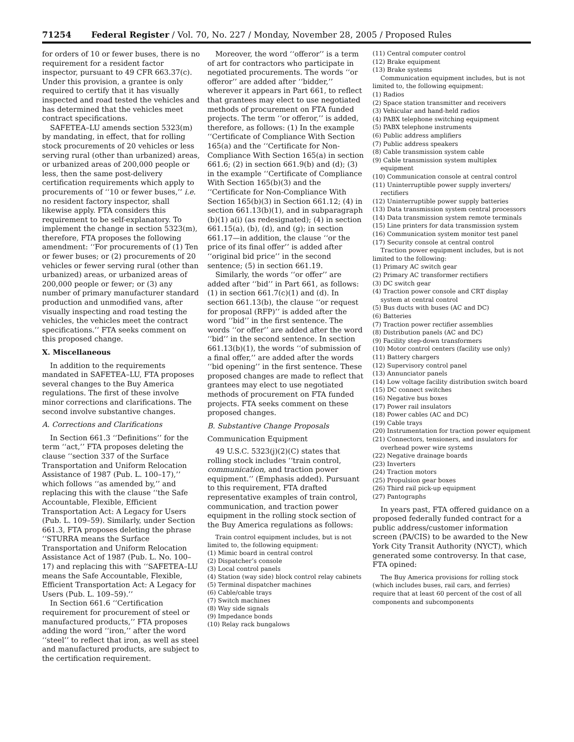71254 Federal Register / Vol. 70, No. 227 / Monday, November 28, 2005 / Proposed Rules
for orders of 10 or fewer buses, there is no requirement for a resident factor inspector, pursuant to 49 CFR 663.37(c). Under this provision, a grantee is only required to certify that it has visually inspected and road tested the vehicles and has determined that the vehicles meet contract specifications.
SAFETEA–LU amends section 5323(m) by mandating, in effect, that for rolling stock procurements of 20 vehicles or less serving rural (other than urbanized) areas, or urbanized areas of 200,000 people or less, then the same post-delivery certification requirements which apply to procurements of ‘‘10 or fewer buses,’’ i.e. no resident factory inspector, shall likewise apply. FTA considers this requirement to be self-explanatory. To implement the change in section 5323(m), therefore, FTA proposes the following amendment: ‘‘For procurements of (1) Ten or fewer buses; or (2) procurements of 20 vehicles or fewer serving rural (other than urbanized) areas, or urbanized areas of 200,000 people or fewer; or (3) any number of primary manufacturer standard production and unmodified vans, after visually inspecting and road testing the vehicles, the vehicles meet the contract specifications.’’ FTA seeks comment on this proposed change.
X. Miscellaneous
In addition to the requirements mandated in SAFETEA–LU, FTA proposes several changes to the Buy America regulations. The first of these involve minor corrections and clarifications. The second involve substantive changes.
A. Corrections and Clarifications
In Section 661.3 ‘‘Definitions’’ for the term ‘‘act,’’ FTA proposes deleting the clause ‘‘section 337 of the Surface Transportation and Uniform Relocation Assistance of 1987 (Pub. L. 100–17),’’ which follows ‘‘as amended by,’’ and replacing this with the clause ‘‘the Safe Accountable, Flexible, Efficient Transportation Act: A Legacy for Users (Pub. L. 109–59). Similarly, under Section 661.3, FTA proposes deleting the phrase ‘‘STURRA means the Surface Transportation and Uniform Relocation Assistance Act of 1987 (Pub. L. No. 100–17) and replacing this with ‘‘SAFETEA–LU means the Safe Accountable, Flexible, Efficient Transportation Act: A Legacy for Users (Pub. L. 109–59).’’
In Section 661.6 ‘‘Certification requirement for procurement of steel or manufactured products,’’ FTA proposes adding the word ‘‘iron,’’ after the word ‘‘steel’’ to reflect that iron, as well as steel and manufactured products, are subject to the certification requirement.
Moreover, the word ‘‘offeror’’ is a term of art for contractors who participate in negotiated procurements. The words ‘‘or offeror’’ are added after ‘‘bidder,’’ wherever it appears in Part 661, to reflect that grantees may elect to use negotiated methods of procurement on FTA funded projects. The term ‘‘or offeror,’’ is added, therefore, as follows: (1) In the example ‘‘Certificate of Compliance With Section 165(a) and the ‘‘Certificate for Non-Compliance With Section 165(a) in section 661.6; (2) in section 661.9(b) and (d); (3) in the example ‘‘Certificate of Compliance With Section 165(b)(3) and the ‘‘Certificate for Non-Compliance With Section 165(b)(3) in Section 661.12; (4) in section 661.13(b)(1), and in subparagraph (b)(1) a(i) (as redesignated); (4) in section 661.15(a), (b), (d), and (g); in section 661.17—in addition, the clause ‘‘or the price of its final offer’’ is added after ‘‘original bid price’’ in the second sentence; (5) in section 661.19.
Similarly, the words ‘‘or offer’’ are added after ‘‘bid’’ in Part 661, as follows: (1) in section 661.7(c)(1) and (d). In section 661.13(b), the clause ‘‘or request for proposal (RFP)’’ is added after the word ‘‘bid’’ in the first sentence. The words ‘‘or offer’’ are added after the word ‘‘bid’’ in the second sentence. In section 661.13(b)(1), the words ‘‘of submission of a final offer,’’ are added after the words ‘‘bid opening’’ in the first sentence. These proposed changes are made to reflect that grantees may elect to use negotiated methods of procurement on FTA funded projects. FTA seeks comment on these proposed changes.
B. Substantive Change Proposals
Communication Equipment
49 U.S.C. 5323(j)(2)(C) states that rolling stock includes ‘‘train control, communication, and traction power equipment.’’ (Emphasis added). Pursuant to this requirement, FTA drafted representative examples of train control, communication, and traction power equipment in the rolling stock section of the Buy America regulations as follows:
Train control equipment includes, but is not limited to, the following equipment:
(1) Mimic board in central control
(2) Dispatcher’s console
(3) Local control panels
(4) Station (way side) block control relay cabinets
(5) Terminal dispatcher machines
(6) Cable/cable trays
(7) Switch machines
(8) Way side signals
(9) Impedance bonds
(10) Relay rack bungalows
(11) Central computer control
(12) Brake equipment
(13) Brake systems
Communication equipment includes, but is not limited to, the following equipment:
(1) Radios
(2) Space station transmitter and receivers
(3) Vehicular and hand-held radios
(4) PABX telephone switching equipment
(5) PABX telephone instruments
(6) Public address amplifiers
(7) Public address speakers
(8) Cable transmission system cable
(9) Cable transmission system multiplex equipment
(10) Communication console at central control
(11) Uninterruptible power supply inverters/ rectifiers
(12) Uninterruptible power supply batteries
(13) Data transmission system central processors
(14) Data transmission system remote terminals
(15) Line printers for data transmission system
(16) Communication system monitor test panel
(17) Security console at central control
Traction power equipment includes, but is not limited to the following:
(1) Primary AC switch gear
(2) Primary AC transformer rectifiers
(3) DC switch gear
(4) Traction power console and CRT display system at central control
(5) Bus ducts with buses (AC and DC)
(6) Batteries
(7) Traction power rectifier assemblies
(8) Distribution panels (AC and DC)
(9) Facility step-down transformers
(10) Motor control centers (facility use only)
(11) Battery chargers
(12) Supervisory control panel
(13) Annunciator panels
(14) Low voltage facility distribution switch board
(15) DC connect switches
(16) Negative bus boxes
(17) Power rail insulators
(18) Power cables (AC and DC)
(19) Cable trays
(20) Instrumentation for traction power equipment
(21) Connectors, tensioners, and insulators for overhead power wire systems
(22) Negative drainage boards
(23) Inverters
(24) Traction motors
(25) Propulsion gear boxes
(26) Third rail pick-up equipment
(27) Pantographs
In years past, FTA offered guidance on a proposed federally funded contract for a public address/customer information screen (PA/CIS) to be awarded to the New York City Transit Authority (NYCT), which generated some controversy. In that case, FTA opined:
The Buy America provisions for rolling stock (which includes buses, rail cars, and ferries) require that at least 60 percent of the cost of all components and subcomponents